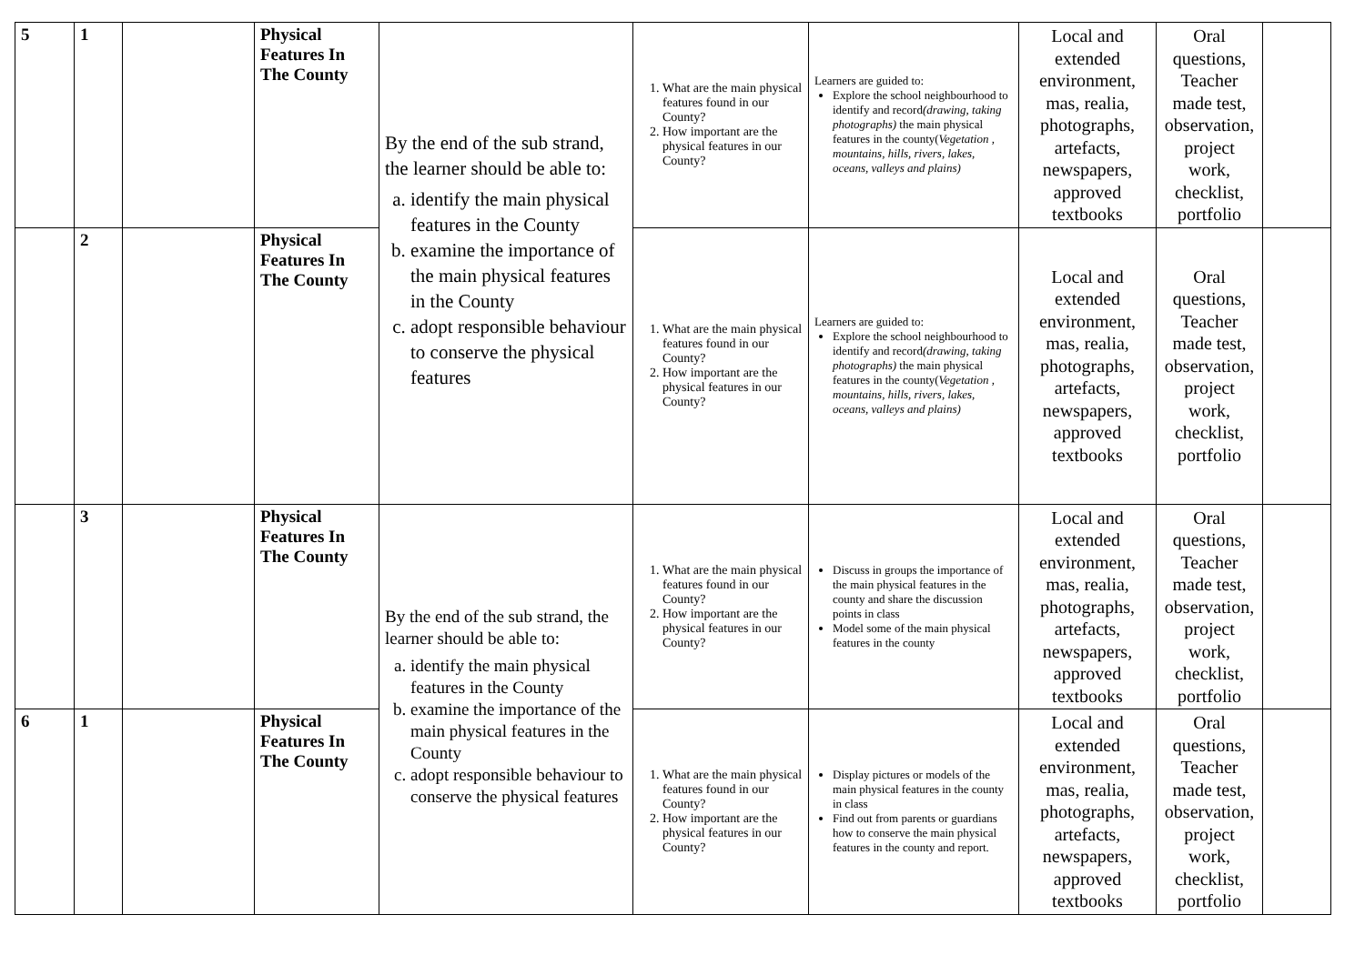| 5 | 1 | | Physical Features In The County | By the end of the sub strand, the learner should be able to: a. identify the main physical features in the County b. examine the importance of the main physical features in the County c. adopt responsible behaviour to conserve the physical features | 1. What are the main physical features found in our County? 2. How important are the physical features in our County? | Learners are guided to: Explore the school neighbourhood to identify and record (drawing, taking photographs) the main physical features in the county( Vegetation , mountains, hills, rivers, lakes, oceans, valleys and plains) | Local and extended environment, mas, realia, photographs, artefacts, newspapers, approved textbooks | Oral questions, Teacher made test, observation, project work, checklist, portfolio | |
| | 2 | | Physical Features In The County | | 1. What are the main physical features found in our County? 2. How important are the physical features in our County? | Learners are guided to: Explore the school neighbourhood to identify and record (drawing, taking photographs) the main physical features in the county( Vegetation , mountains, hills, rivers, lakes, oceans, valleys and plains) | Local and extended environment, mas, realia, photographs, artefacts, newspapers, approved textbooks | Oral questions, Teacher made test, observation, project work, checklist, portfolio | |
| | 3 | | Physical Features In The County | By the end of the sub strand, the learner should be able to: a. identify the main physical features in the County b. examine the importance of the main physical features in the County c. adopt responsible behaviour to conserve the physical features | 1. What are the main physical features found in our County? 2. How important are the physical features in our County? | Discuss in groups the importance of the main physical features in the county and share the discussion points in class Model some of the main physical features in the county | Local and extended environment, mas, realia, photographs, artefacts, newspapers, approved textbooks | Oral questions, Teacher made test, observation, project work, checklist, portfolio | |
| 6 | 1 | | Physical Features In The County | | 1. What are the main physical features found in our County? 2. How important are the physical features in our County? | Display pictures or models of the main physical features in the county in class Find out from parents or guardians how to conserve the main physical features in the county and report. | Local and extended environment, mas, realia, photographs, artefacts, newspapers, approved textbooks | Oral questions, Teacher made test, observation, project work, checklist, portfolio | |